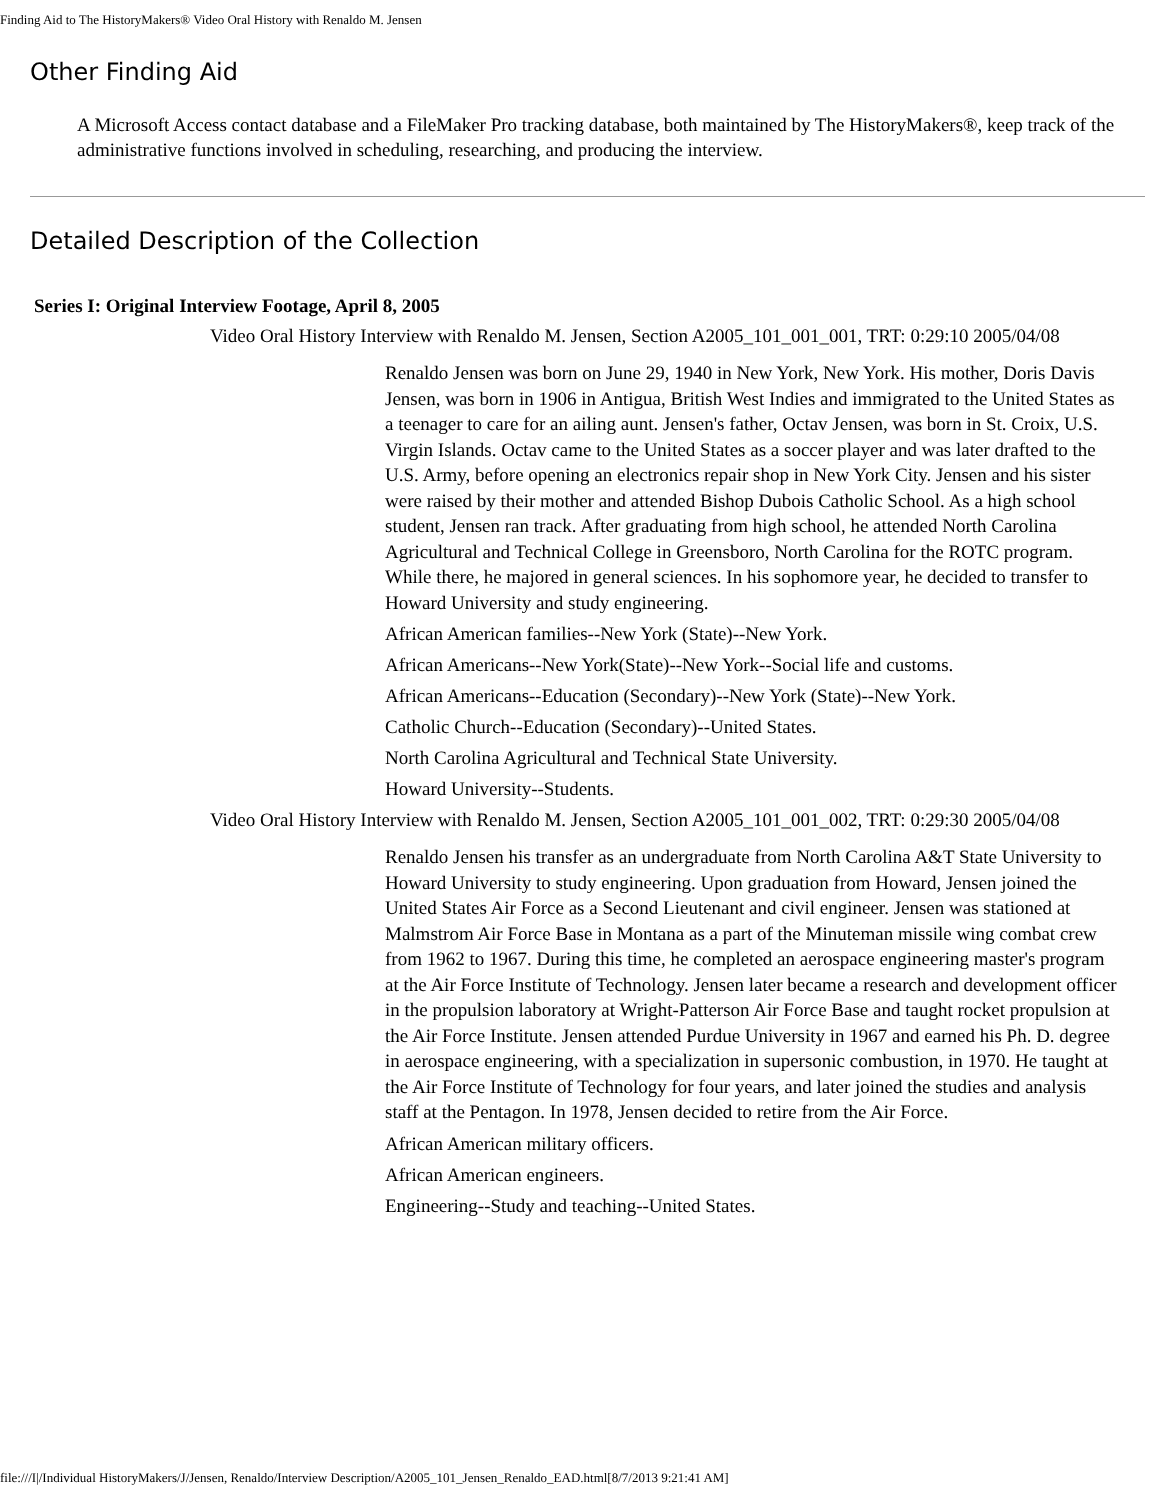Finding Aid to The HistoryMakers® Video Oral History with Renaldo M. Jensen
Other Finding Aid
A Microsoft Access contact database and a FileMaker Pro tracking database, both maintained by The HistoryMakers®, keep track of the administrative functions involved in scheduling, researching, and producing the interview.
Detailed Description of the Collection
Series I: Original Interview Footage, April 8, 2005
Video Oral History Interview with Renaldo M. Jensen, Section A2005_101_001_001, TRT: 0:29:10 2005/04/08
Renaldo Jensen was born on June 29, 1940 in New York, New York. His mother, Doris Davis Jensen, was born in 1906 in Antigua, British West Indies and immigrated to the United States as a teenager to care for an ailing aunt. Jensen's father, Octav Jensen, was born in St. Croix, U.S. Virgin Islands. Octav came to the United States as a soccer player and was later drafted to the U.S. Army, before opening an electronics repair shop in New York City. Jensen and his sister were raised by their mother and attended Bishop Dubois Catholic School. As a high school student, Jensen ran track. After graduating from high school, he attended North Carolina Agricultural and Technical College in Greensboro, North Carolina for the ROTC program. While there, he majored in general sciences. In his sophomore year, he decided to transfer to Howard University and study engineering.
African American families--New York (State)--New York.
African Americans--New York(State)--New York--Social life and customs.
African Americans--Education (Secondary)--New York (State)--New York.
Catholic Church--Education (Secondary)--United States.
North Carolina Agricultural and Technical State University.
Howard University--Students.
Video Oral History Interview with Renaldo M. Jensen, Section A2005_101_001_002, TRT: 0:29:30 2005/04/08
Renaldo Jensen his transfer as an undergraduate from North Carolina A&T State University to Howard University to study engineering. Upon graduation from Howard, Jensen joined the United States Air Force as a Second Lieutenant and civil engineer. Jensen was stationed at Malmstrom Air Force Base in Montana as a part of the Minuteman missile wing combat crew from 1962 to 1967. During this time, he completed an aerospace engineering master's program at the Air Force Institute of Technology. Jensen later became a research and development officer in the propulsion laboratory at Wright-Patterson Air Force Base and taught rocket propulsion at the Air Force Institute. Jensen attended Purdue University in 1967 and earned his Ph. D. degree in aerospace engineering, with a specialization in supersonic combustion, in 1970. He taught at the Air Force Institute of Technology for four years, and later joined the studies and analysis staff at the Pentagon. In 1978, Jensen decided to retire from the Air Force.
African American military officers.
African American engineers.
Engineering--Study and teaching--United States.
file:///I|/Individual HistoryMakers/J/Jensen, Renaldo/Interview Description/A2005_101_Jensen_Renaldo_EAD.html[8/7/2013 9:21:41 AM]